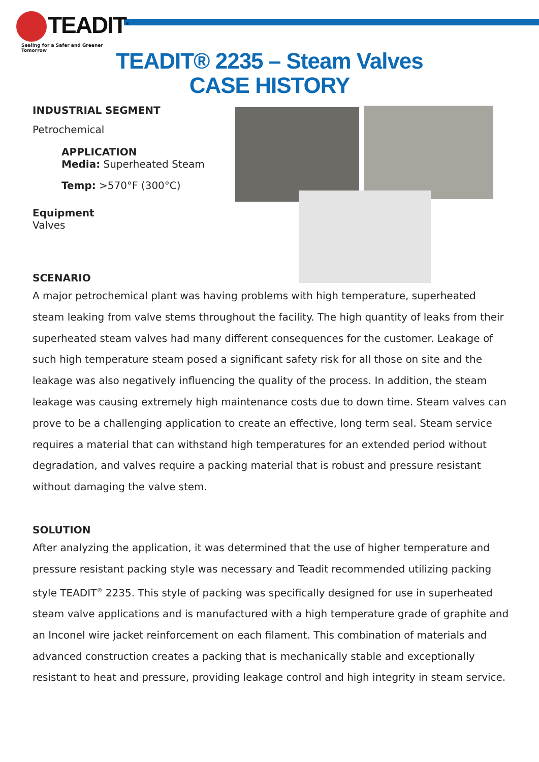TEADIT<sup>®</sup>
Sealing for a Safer and Greener Tomorrow
TEADIT® 2235 – Steam Valves
CASE HISTORY
INDUSTRIAL SEGMENT
Petrochemical
APPLICATION
Media: Superheated Steam
Temp: >570°F (300°C)
Equipment
Valves
SCENARIO
A major petrochemical plant was having problems with high temperature, superheated steam leaking from valve stems throughout the facility. The high quantity of leaks from their superheated steam valves had many different consequences for the customer. Leakage of such high temperature steam posed a significant safety risk for all those on site and the leakage was also negatively influencing the quality of the process. In addition, the steam leakage was causing extremely high maintenance costs due to down time. Steam valves can prove to be a challenging application to create an effective, long term seal. Steam service requires a material that can withstand high temperatures for an extended period without degradation, and valves require a packing material that is robust and pressure resistant without damaging the valve stem.
SOLUTION
After analyzing the application, it was determined that the use of higher temperature and pressure resistant packing style was necessary and Teadit recommended utilizing packing style TEADIT<sup>®</sup> 2235. This style of packing was specifically designed for use in superheated steam valve applications and is manufactured with a high temperature grade of graphite and an Inconel wire jacket reinforcement on each filament. This combination of materials and advanced construction creates a packing that is mechanically stable and exceptionally resistant to heat and pressure, providing leakage control and high integrity in steam service.